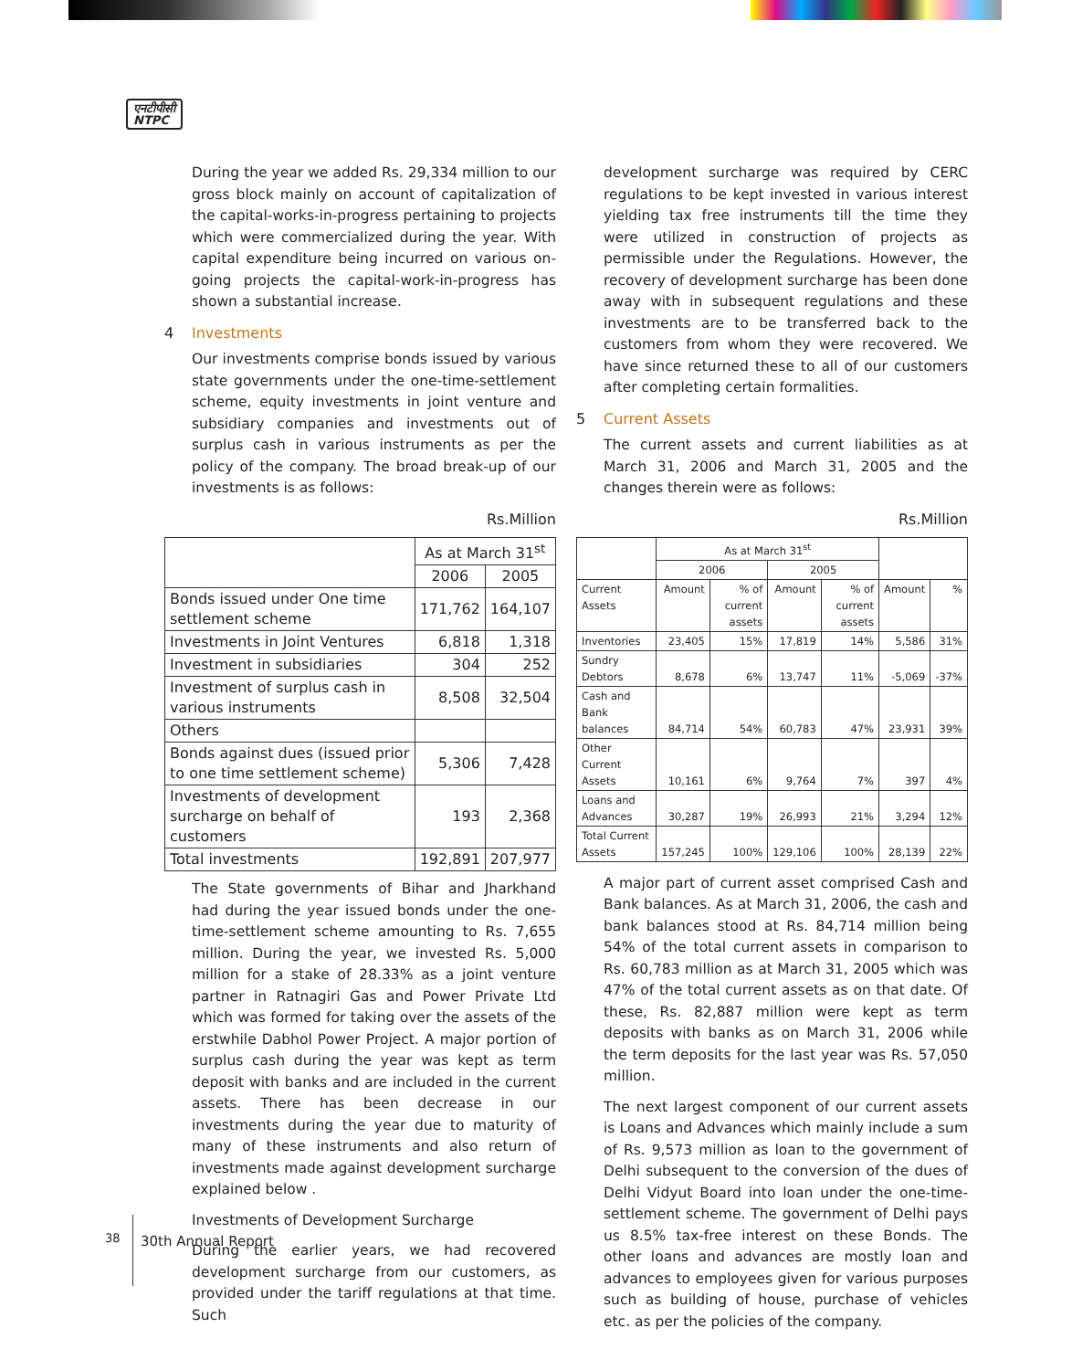एनटीपीसी
NTPC
During the year we added Rs. 29,334 million to our gross block mainly on account of capitalization of the capital-works-in-progress pertaining to projects which were commercialized during the year. With capital expenditure being incurred on various on-going projects the capital-work-in-progress has shown a substantial increase.
4 Investments
Our investments comprise bonds issued by various state governments under the one-time-settlement scheme, equity investments in joint venture and subsidiary companies and investments out of surplus cash in various instruments as per the policy of the company. The broad break-up of our investments is as follows:
Rs.Million
| | As at March 31<sup>st</sup> | |
| --- | --- | --- |
| | 2006 | 2005 |
| Bonds issued under One time settlement scheme | 171,762 | 164,107 |
| Investments in Joint Ventures | 6,818 | 1,318 |
| Investment in subsidiaries | 304 | 252 |
| Investment of surplus cash in various instruments | 8,508 | 32,504 |
| Others | | |
| Bonds against dues (issued prior to one time settlement scheme) | 5,306 | 7,428 |
| Investments of development surcharge on behalf of customers | 193 | 2,368 |
| Total investments | 192,891 | 207,977 |
The State governments of Bihar and Jharkhand had during the year issued bonds under the one-time-settlement scheme amounting to Rs. 7,655 million. During the year, we invested Rs. 5,000 million for a stake of 28.33% as a joint venture partner in Ratnagiri Gas and Power Private Ltd which was formed for taking over the assets of the erstwhile Dabhol Power Project. A major portion of surplus cash during the year was kept as term deposit with banks and are included in the current assets. There has been decrease in our investments during the year due to maturity of many of these instruments and also return of investments made against development surcharge explained below .
Investments of Development Surcharge
During the earlier years, we had recovered development surcharge from our customers, as provided under the tariff regulations at that time. Such
development surcharge was required by CERC regulations to be kept invested in various interest yielding tax free instruments till the time they were utilized in construction of projects as permissible under the Regulations. However, the recovery of development surcharge has been done away with in subsequent regulations and these investments are to be transferred back to the customers from whom they were recovered. We have since returned these to all of our customers after completing certain formalities.
5 Current Assets
The current assets and current liabilities as at March 31, 2006 and March 31, 2005 and the changes therein were as follows:
Rs.Million
| | As at March 31<sup>st</sup> | | | | | |
| --- | --- | --- | --- | --- | --- | --- |
| | 2006 | | 2005 | | | |
| Current Assets | Amount | % of current assets | Amount | % of current assets | Amount | % |
| Inventories | 23,405 | 15% | 17,819 | 14% | 5,586 | 31% |
| Sundry Debtors | 8,678 | 6% | 13,747 | 11% | -5,069 | -37% |
| Cash and Bank balances | 84,714 | 54% | 60,783 | 47% | 23,931 | 39% |
| Other Current Assets | 10,161 | 6% | 9,764 | 7% | 397 | 4% |
| Loans and Advances | 30,287 | 19% | 26,993 | 21% | 3,294 | 12% |
| Total Current Assets | 157,245 | 100% | 129,106 | 100% | 28,139 | 22% |
A major part of current asset comprised Cash and Bank balances. As at March 31, 2006, the cash and bank balances stood at Rs. 84,714 million being 54% of the total current assets in comparison to Rs. 60,783 million as at March 31, 2005 which was 47% of the total current assets as on that date. Of these, Rs. 82,887 million were kept as term deposits with banks as on March 31, 2006 while the term deposits for the last year was Rs. 57,050 million.
The next largest component of our current assets is Loans and Advances which mainly include a sum of Rs. 9,573 million as loan to the government of Delhi subsequent to the conversion of the dues of Delhi Vidyut Board into loan under the one-time-settlement scheme. The government of Delhi pays us 8.5% tax-free interest on these Bonds. The other loans and advances are mostly loan and advances to employees given for various purposes such as building of house, purchase of vehicles etc. as per the policies of the company.
38
30th Annual Report